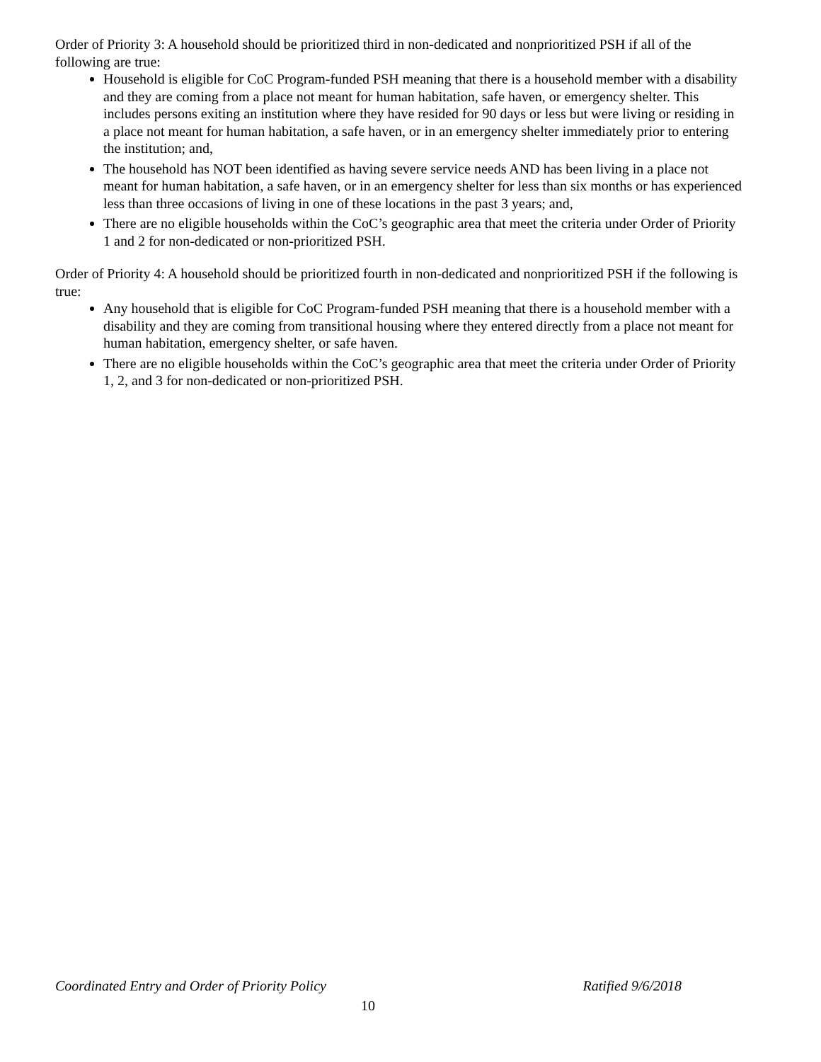Order of Priority 3: A household should be prioritized third in non-dedicated and nonprioritized PSH if all of the following are true:
Household is eligible for CoC Program-funded PSH meaning that there is a household member with a disability and they are coming from a place not meant for human habitation, safe haven, or emergency shelter. This includes persons exiting an institution where they have resided for 90 days or less but were living or residing in a place not meant for human habitation, a safe haven, or in an emergency shelter immediately prior to entering the institution; and,
The household has NOT been identified as having severe service needs AND has been living in a place not meant for human habitation, a safe haven, or in an emergency shelter for less than six months or has experienced less than three occasions of living in one of these locations in the past 3 years; and,
There are no eligible households within the CoC’s geographic area that meet the criteria under Order of Priority 1 and 2 for non-dedicated or non-prioritized PSH.
Order of Priority 4: A household should be prioritized fourth in non-dedicated and nonprioritized PSH if the following is true:
Any household that is eligible for CoC Program-funded PSH meaning that there is a household member with a disability and they are coming from transitional housing where they entered directly from a place not meant for human habitation, emergency shelter, or safe haven.
There are no eligible households within the CoC’s geographic area that meet the criteria under Order of Priority 1, 2, and 3 for non-dedicated or non-prioritized PSH.
Coordinated Entry and Order of Priority Policy Ratified 9/6/2018
10